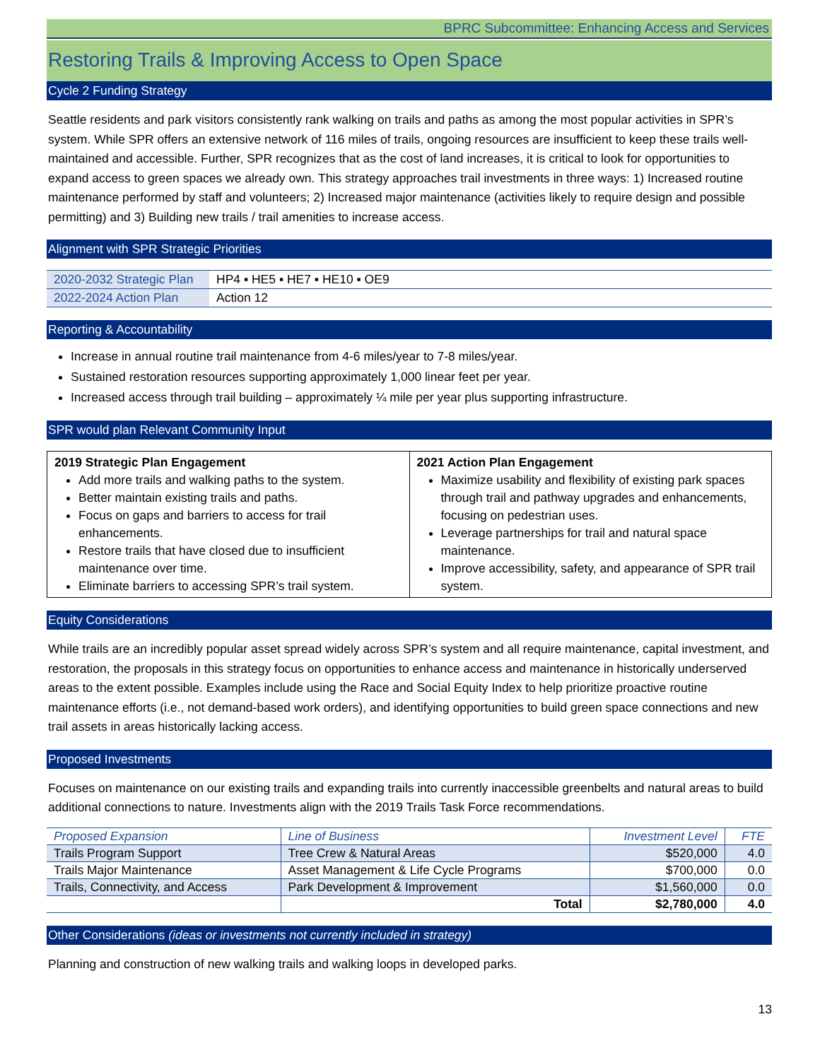BPRC Subcommittee: Enhancing Access and Services
Restoring Trails & Improving Access to Open Space
Cycle 2 Funding Strategy
Seattle residents and park visitors consistently rank walking on trails and paths as among the most popular activities in SPR’s system. While SPR offers an extensive network of 116 miles of trails, ongoing resources are insufficient to keep these trails well-maintained and accessible. Further, SPR recognizes that as the cost of land increases, it is critical to look for opportunities to expand access to green spaces we already own. This strategy approaches trail investments in three ways: 1) Increased routine maintenance performed by staff and volunteers; 2) Increased major maintenance (activities likely to require design and possible permitting) and 3) Building new trails / trail amenities to increase access.
Alignment with SPR Strategic Priorities
| 2020-2032 Strategic Plan | HP4 ▪ HE5 ▪ HE7 ▪ HE10 ▪ OE9 |
| 2022-2024 Action Plan | Action 12 |
Reporting & Accountability
Increase in annual routine trail maintenance from 4-6 miles/year to 7-8 miles/year.
Sustained restoration resources supporting approximately 1,000 linear feet per year.
Increased access through trail building – approximately ¼ mile per year plus supporting infrastructure.
SPR would plan Relevant Community Input
| 2019 Strategic Plan Engagement Add more trails and walking paths to the system. Better maintain existing trails and paths. Focus on gaps and barriers to access for trail enhancements. Restore trails that have closed due to insufficient maintenance over time. Eliminate barriers to accessing SPR’s trail system. | 2021 Action Plan Engagement Maximize usability and flexibility of existing park spaces through trail and pathway upgrades and enhancements, focusing on pedestrian uses. Leverage partnerships for trail and natural space maintenance. Improve accessibility, safety, and appearance of SPR trail system. |
Equity Considerations
While trails are an incredibly popular asset spread widely across SPR’s system and all require maintenance, capital investment, and restoration, the proposals in this strategy focus on opportunities to enhance access and maintenance in historically underserved areas to the extent possible. Examples include using the Race and Social Equity Index to help prioritize proactive routine maintenance efforts (i.e., not demand-based work orders), and identifying opportunities to build green space connections and new trail assets in areas historically lacking access.
Proposed Investments
Focuses on maintenance on our existing trails and expanding trails into currently inaccessible greenbelts and natural areas to build additional connections to nature. Investments align with the 2019 Trails Task Force recommendations.
| Proposed Expansion | Line of Business | Investment Level | FTE |
| --- | --- | --- | --- |
| Trails Program Support | Tree Crew & Natural Areas | $520,000 | 4.0 |
| Trails Major Maintenance | Asset Management & Life Cycle Programs | $700,000 | 0.0 |
| Trails, Connectivity, and Access | Park Development & Improvement | $1,560,000 | 0.0 |
| | Total | $2,780,000 | 4.0 |
Other Considerations (ideas or investments not currently included in strategy)
Planning and construction of new walking trails and walking loops in developed parks.
13